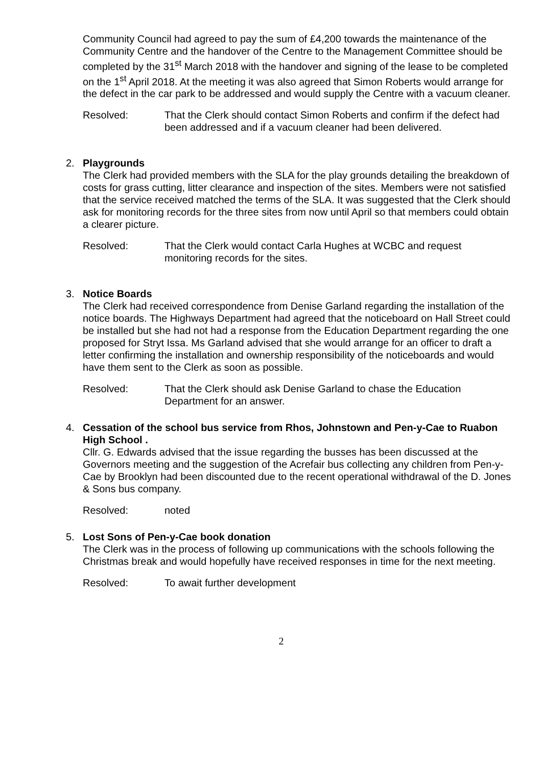Community Council had agreed to pay the sum of £4,200 towards the maintenance of the Community Centre and the handover of the Centre to the Management Committee should be completed by the 31<sup>st</sup> March 2018 with the handover and signing of the lease to be completed on the 1<sup>st</sup> April 2018. At the meeting it was also agreed that Simon Roberts would arrange for the defect in the car park to be addressed and would supply the Centre with a vacuum cleaner.
Resolved: That the Clerk should contact Simon Roberts and confirm if the defect had been addressed and if a vacuum cleaner had been delivered.
2.
Playgrounds
The Clerk had provided members with the SLA for the play grounds detailing the breakdown of costs for grass cutting, litter clearance and inspection of the sites. Members were not satisfied that the service received matched the terms of the SLA. It was suggested that the Clerk should ask for monitoring records for the three sites from now until April so that members could obtain a clearer picture.
Resolved: That the Clerk would contact Carla Hughes at WCBC and request monitoring records for the sites.
3.
Notice Boards
The Clerk had received correspondence from Denise Garland regarding the installation of the notice boards. The Highways Department had agreed that the noticeboard on Hall Street could be installed but she had not had a response from the Education Department regarding the one proposed for Stryt Issa. Ms Garland advised that she would arrange for an officer to draft a letter confirming the installation and ownership responsibility of the noticeboards and would have them sent to the Clerk as soon as possible.
Resolved: That the Clerk should ask Denise Garland to chase the Education Department for an answer.
4.
Cessation of the school bus service from Rhos, Johnstown and Pen-y-Cae to Ruabon High School .
Cllr. G. Edwards advised that the issue regarding the busses has been discussed at the Governors meeting and the suggestion of the Acrefair bus collecting any children from Pen-y-Cae by Brooklyn had been discounted due to the recent operational withdrawal of the D. Jones & Sons bus company.
Resolved: noted
5.
Lost Sons of Pen-y-Cae book donation
The Clerk was in the process of following up communications with the schools following the Christmas break and would hopefully have received responses in time for the next meeting.
Resolved: To await further development
2